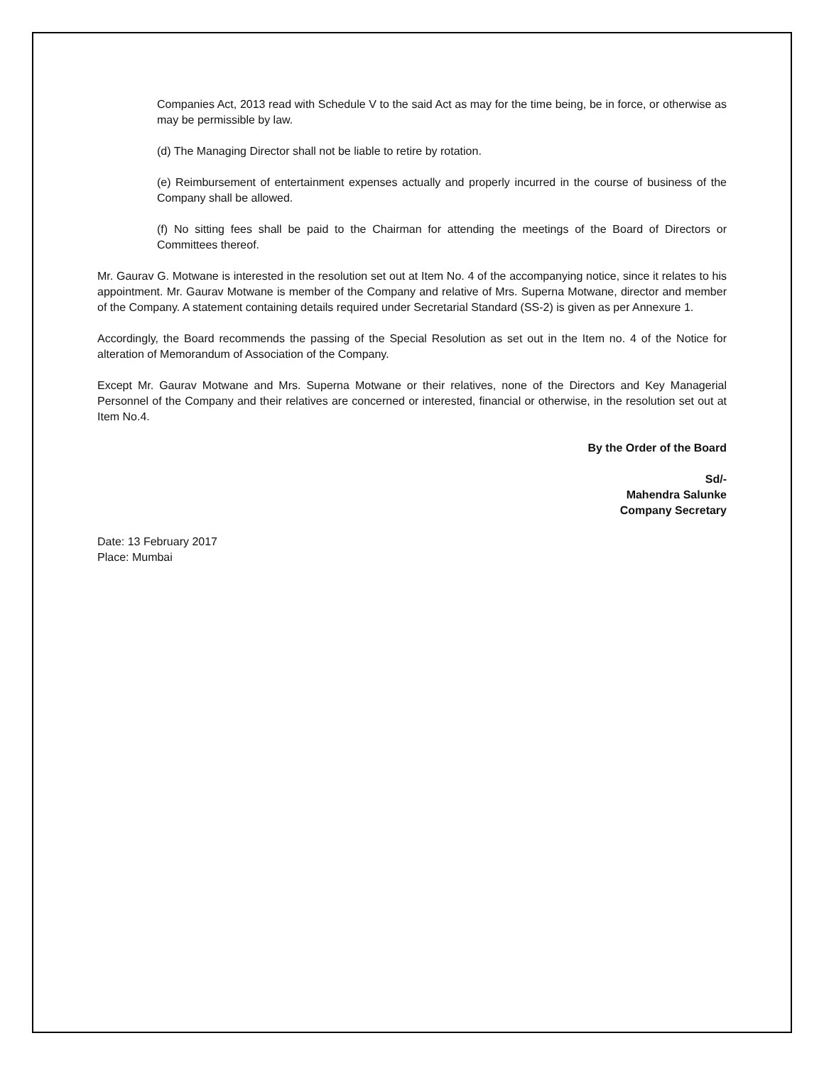Companies Act, 2013 read with Schedule V to the said Act as may for the time being, be in force, or otherwise as may be permissible by law.
(d) The Managing Director shall not be liable to retire by rotation.
(e) Reimbursement of entertainment expenses actually and properly incurred in the course of business of the Company shall be allowed.
(f) No sitting fees shall be paid to the Chairman for attending the meetings of the Board of Directors or Committees thereof.
Mr. Gaurav G. Motwane is interested in the resolution set out at Item No. 4 of the accompanying notice, since it relates to his appointment. Mr. Gaurav Motwane is member of the Company and relative of Mrs. Superna Motwane, director and member of the Company. A statement containing details required under Secretarial Standard (SS-2) is given as per Annexure 1.
Accordingly, the Board recommends the passing of the Special Resolution as set out in the Item no. 4 of the Notice for alteration of Memorandum of Association of the Company.
Except Mr. Gaurav Motwane and Mrs. Superna Motwane or their relatives, none of the Directors and Key Managerial Personnel of the Company and their relatives are concerned or interested, financial or otherwise, in the resolution set out at Item No.4.
By the Order of the Board
Sd/-
Mahendra Salunke
Company Secretary
Date: 13 February 2017
Place: Mumbai